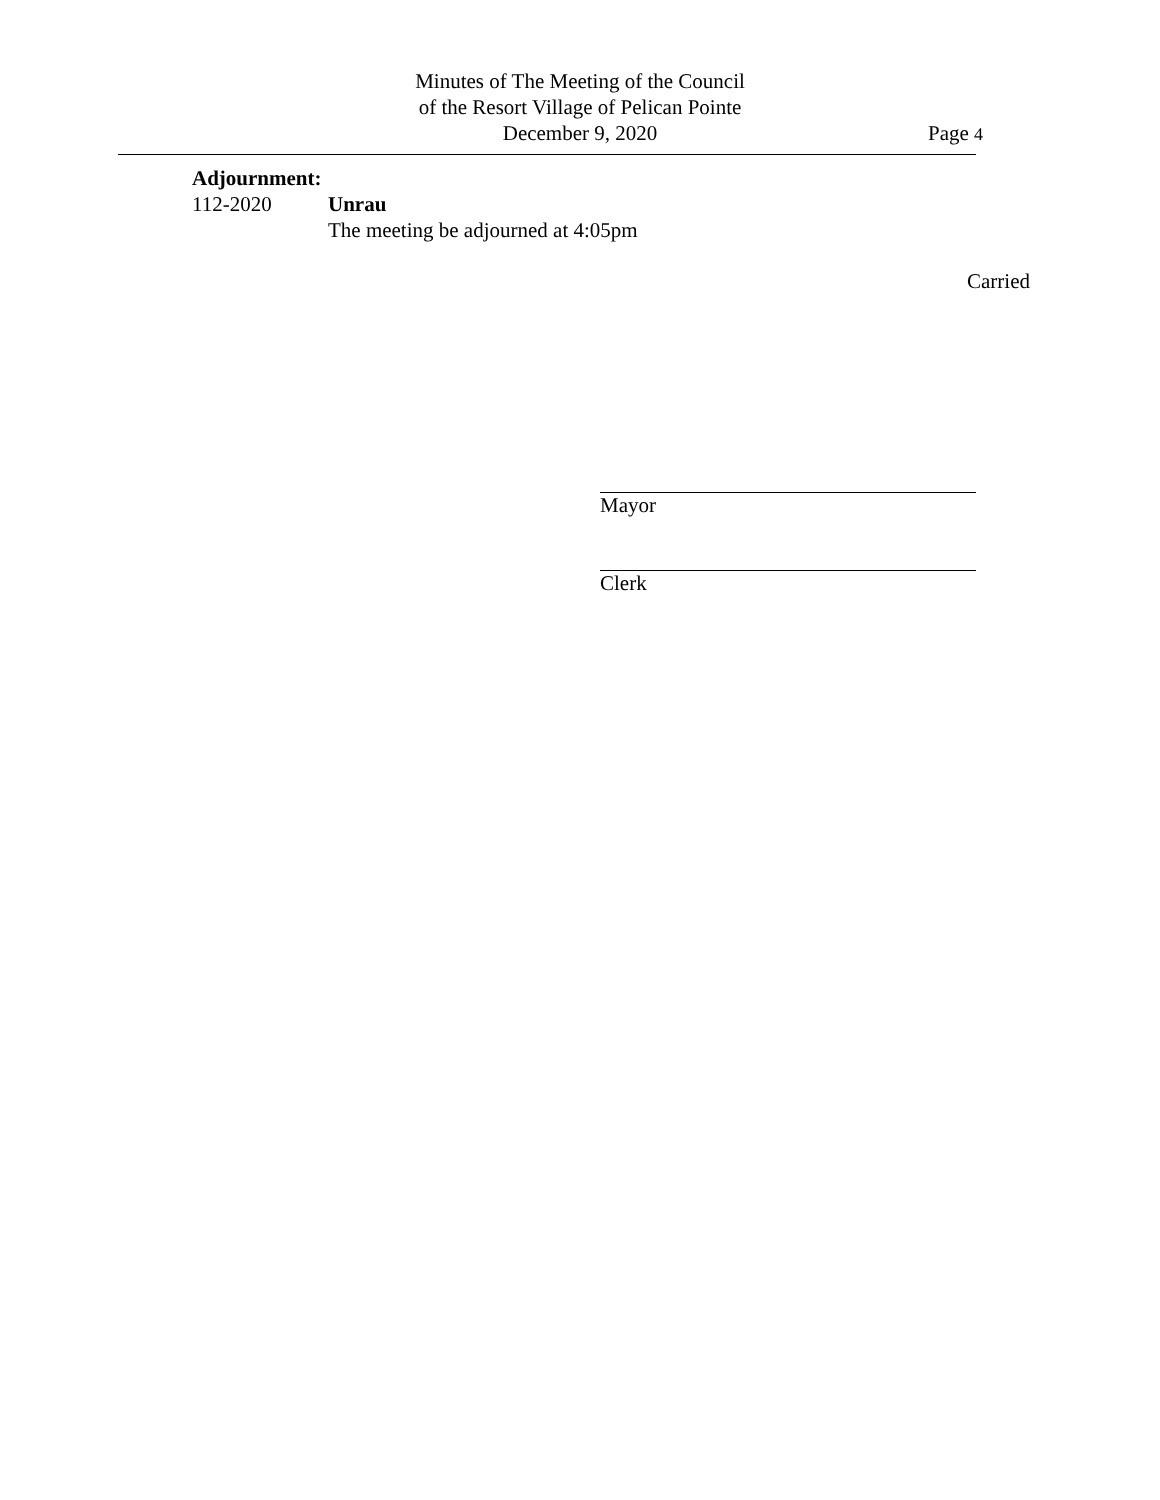Minutes of The Meeting of the Council
of the Resort Village of Pelican Pointe
December 9, 2020
Page 4
Adjournment:
112-2020 Unrau
The meeting be adjourned at 4:05pm
Carried
Mayor
Clerk